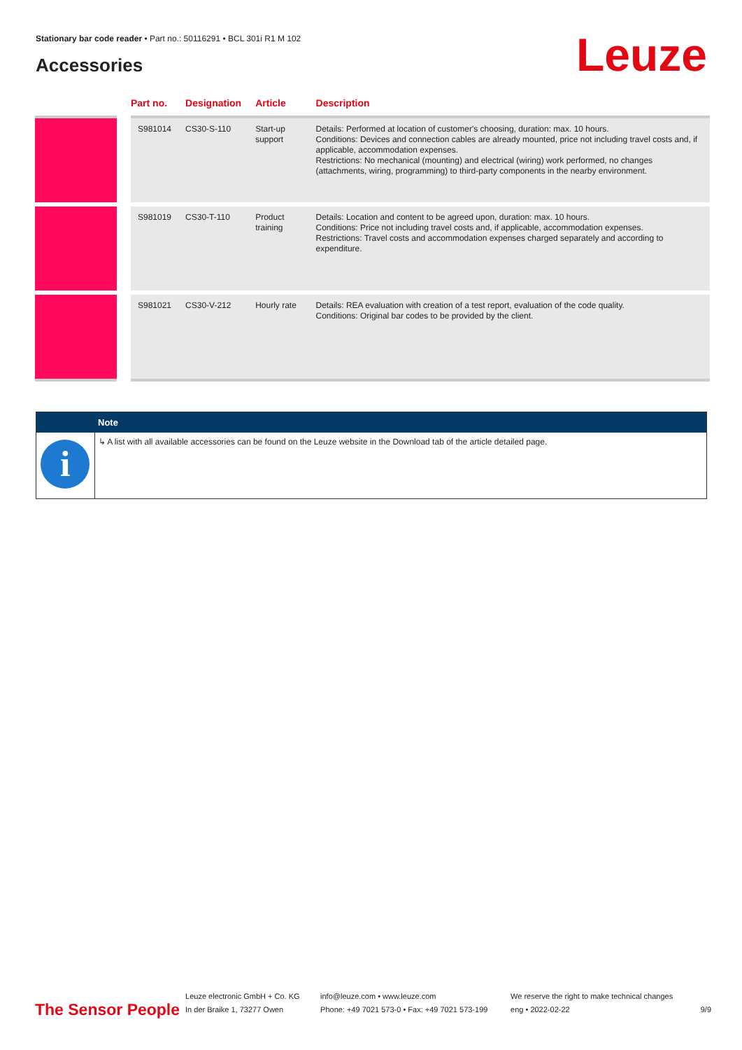Stationary bar code reader • Part no.: 50116291 • BCL 301i R1 M 102
Accessories Leuze
| | Part no. | Designation | Article | Description |
| --- | --- | --- | --- | --- |
| | S981014 | CS30-S-110 | Start-up support | Details: Performed at location of customer's choosing, duration: max. 10 hours. Conditions: Devices and connection cables are already mounted, price not including travel costs and, if applicable, accommodation expenses. Restrictions: No mechanical (mounting) and electrical (wiring) work performed, no changes (attachments, wiring, programming) to third-party components in the nearby environment. |
| | S981019 | CS30-T-110 | Product training | Details: Location and content to be agreed upon, duration: max. 10 hours. Conditions: Price not including travel costs and, if applicable, accommodation expenses. Restrictions: Travel costs and accommodation expenses charged separately and according to expenditure. |
| | S981021 | CS30-V-212 | Hourly rate | Details: REA evaluation with creation of a test report, evaluation of the code quality. Conditions: Original bar codes to be provided by the client. |
| | Note |
| --- | --- |
| i | ↳ A list with all available accessories can be found on the Leuze website in the Download tab of the article detailed page. |
The Sensor People
Leuze electronic GmbH + Co. KG
In der Braike 1, 73277 Owen
info@leuze.com • www.leuze.com
Phone: +49 7021 573-0 • Fax: +49 7021 573-199
We reserve the right to make technical changes
eng • 2022-02-22
9/9